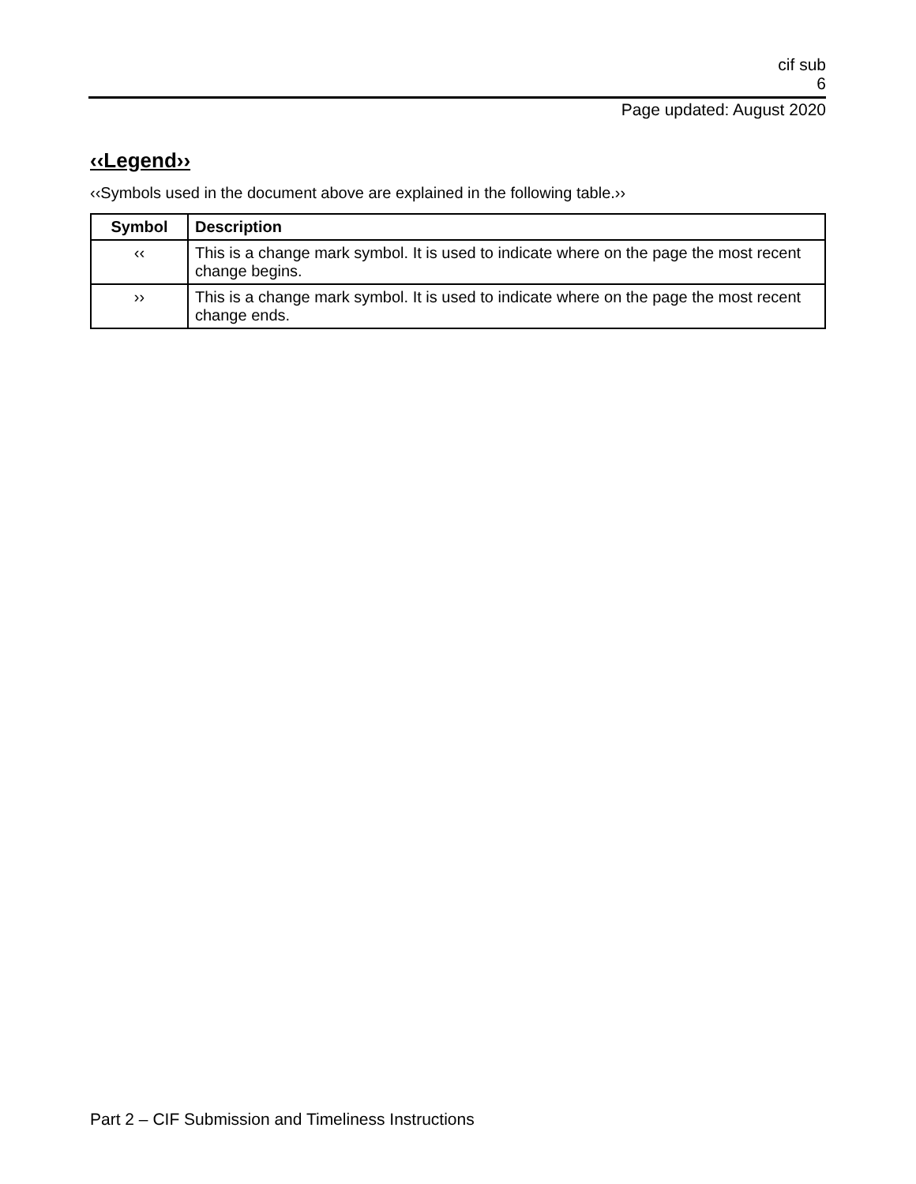cif sub
6
Page updated: August 2020
‹‹Legend››
‹‹Symbols used in the document above are explained in the following table.››
| Symbol | Description |
| --- | --- |
| ‹‹ | This is a change mark symbol. It is used to indicate where on the page the most recent change begins. |
| ›› | This is a change mark symbol. It is used to indicate where on the page the most recent change ends. |
Part 2 – CIF Submission and Timeliness Instructions